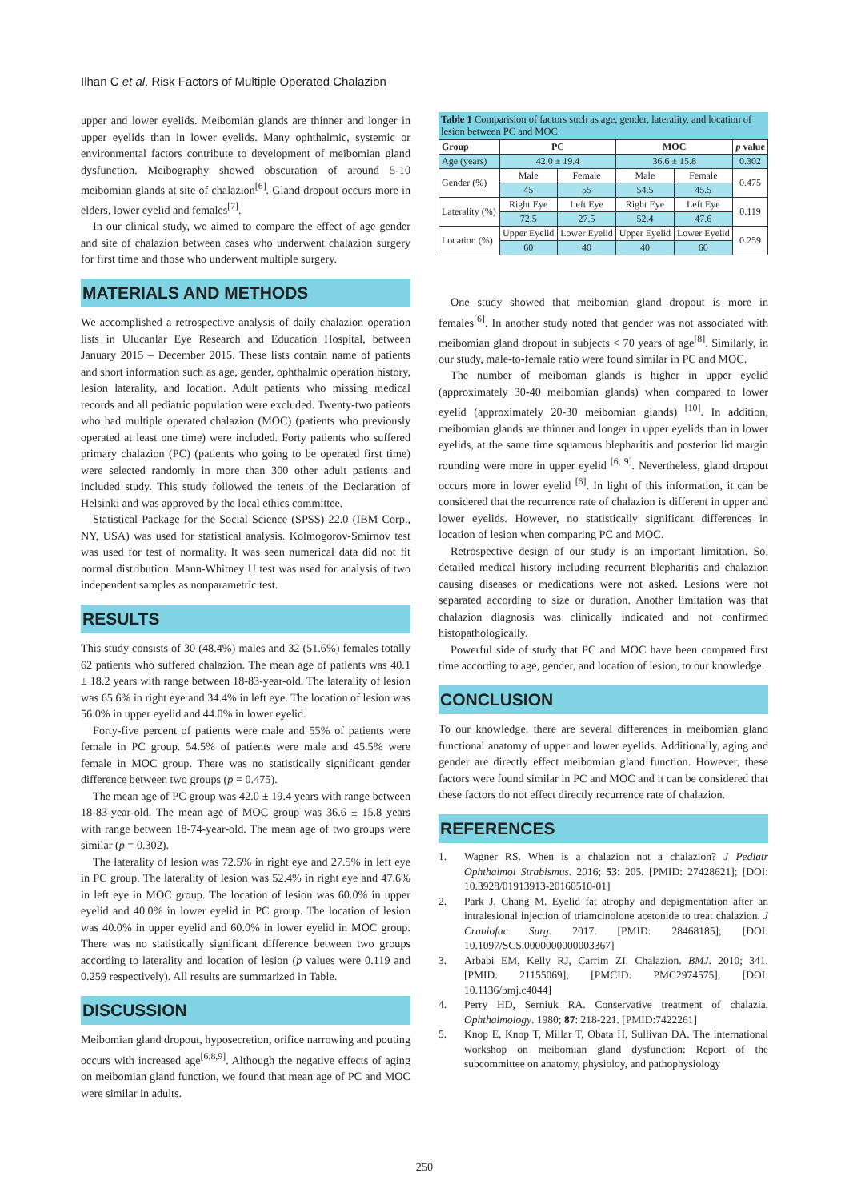Ilhan C et al. Risk Factors of Multiple Operated Chalazion
upper and lower eyelids. Meibomian glands are thinner and longer in upper eyelids than in lower eyelids. Many ophthalmic, systemic or environmental factors contribute to development of meibomian gland dysfunction. Meibography showed obscuration of around 5-10 meibomian glands at site of chalazion<sup>[6]</sup>. Gland dropout occurs more in elders, lower eyelid and females<sup>[7]</sup>.
In our clinical study, we aimed to compare the effect of age gender and site of chalazion between cases who underwent chalazion surgery for first time and those who underwent multiple surgery.
MATERIALS AND METHODS
We accomplished a retrospective analysis of daily chalazion operation lists in Ulucanlar Eye Research and Education Hospital, between January 2015 – December 2015. These lists contain name of patients and short information such as age, gender, ophthalmic operation history, lesion laterality, and location. Adult patients who missing medical records and all pediatric population were excluded. Twenty-two patients who had multiple operated chalazion (MOC) (patients who previously operated at least one time) were included. Forty patients who suffered primary chalazion (PC) (patients who going to be operated first time) were selected randomly in more than 300 other adult patients and included study. This study followed the tenets of the Declaration of Helsinki and was approved by the local ethics committee.
Statistical Package for the Social Science (SPSS) 22.0 (IBM Corp., NY, USA) was used for statistical analysis. Kolmogorov-Smirnov test was used for test of normality. It was seen numerical data did not fit normal distribution. Mann-Whitney U test was used for analysis of two independent samples as nonparametric test.
RESULTS
This study consists of 30 (48.4%) males and 32 (51.6%) females totally 62 patients who suffered chalazion. The mean age of patients was 40.1 ± 18.2 years with range between 18-83-year-old. The laterality of lesion was 65.6% in right eye and 34.4% in left eye. The location of lesion was 56.0% in upper eyelid and 44.0% in lower eyelid.
Forty-five percent of patients were male and 55% of patients were female in PC group. 54.5% of patients were male and 45.5% were female in MOC group. There was no statistically significant gender difference between two groups (p = 0.475).
The mean age of PC group was 42.0 ± 19.4 years with range between 18-83-year-old. The mean age of MOC group was 36.6 ± 15.8 years with range between 18-74-year-old. The mean age of two groups were similar (p = 0.302).
The laterality of lesion was 72.5% in right eye and 27.5% in left eye in PC group. The laterality of lesion was 52.4% in right eye and 47.6% in left eye in MOC group. The location of lesion was 60.0% in upper eyelid and 40.0% in lower eyelid in PC group. The location of lesion was 40.0% in upper eyelid and 60.0% in lower eyelid in MOC group. There was no statistically significant difference between two groups according to laterality and location of lesion (p values were 0.119 and 0.259 respectively). All results are summarized in Table.
DISCUSSION
Meibomian gland dropout, hyposecretion, orifice narrowing and pouting occurs with increased age<sup>[6,8,9]</sup>. Although the negative effects of aging on meibomian gland function, we found that mean age of PC and MOC were similar in adults.
Table 1 Comparision of factors such as age, gender, laterality, and location of lesion between PC and MOC.
| Group | PC | | MOC | | p value |
| --- | --- | --- | --- | --- | --- |
| Age (years) | 42.0 ± 19.4 | | 36.6 ± 15.8 | | 0.302 |
| Gender (%) | Male | Female | Male | Female | 0.475 |
| | 45 | 55 | 54.5 | 45.5 | |
| Laterality (%) | Right Eye | Left Eye | Right Eye | Left Eye | 0.119 |
| | 72.5 | 27.5 | 52.4 | 47.6 | |
| Location (%) | Upper Eyelid | Lower Eyelid | Upper Eyelid | Lower Eyelid | 0.259 |
| | 60 | 40 | 40 | 60 | |
One study showed that meibomian gland dropout is more in females<sup>[6]</sup>. In another study noted that gender was not associated with meibomian gland dropout in subjects < 70 years of age<sup>[8]</sup>. Similarly, in our study, male-to-female ratio were found similar in PC and MOC.
The number of meiboman glands is higher in upper eyelid (approximately 30-40 meibomian glands) when compared to lower eyelid (approximately 20-30 meibomian glands) <sup>[10]</sup>. In addition, meibomian glands are thinner and longer in upper eyelids than in lower eyelids, at the same time squamous blepharitis and posterior lid margin rounding were more in upper eyelid <sup>[6, 9]</sup>. Nevertheless, gland dropout occurs more in lower eyelid <sup>[6]</sup>. In light of this information, it can be considered that the recurrence rate of chalazion is different in upper and lower eyelids. However, no statistically significant differences in location of lesion when comparing PC and MOC.
Retrospective design of our study is an important limitation. So, detailed medical history including recurrent blepharitis and chalazion causing diseases or medications were not asked. Lesions were not separated according to size or duration. Another limitation was that chalazion diagnosis was clinically indicated and not confirmed histopathologically.
Powerful side of study that PC and MOC have been compared first time according to age, gender, and location of lesion, to our knowledge.
CONCLUSION
To our knowledge, there are several differences in meibomian gland functional anatomy of upper and lower eyelids. Additionally, aging and gender are directly effect meibomian gland function. However, these factors were found similar in PC and MOC and it can be considered that these factors do not effect directly recurrence rate of chalazion.
REFERENCES
1. Wagner RS. When is a chalazion not a chalazion? J Pediatr Ophthalmol Strabismus. 2016; 53: 205. [PMID: 27428621]; [DOI: 10.3928/01913913-20160510-01]
2. Park J, Chang M. Eyelid fat atrophy and depigmentation after an intralesional injection of triamcinolone acetonide to treat chalazion. J Craniofac Surg. 2017. [PMID: 28468185]; [DOI: 10.1097/SCS.0000000000003367]
3. Arbabi EM, Kelly RJ, Carrim ZI. Chalazion. BMJ. 2010; 341. [PMID: 21155069]; [PMCID: PMC2974575]; [DOI: 10.1136/bmj.c4044]
4. Perry HD, Serniuk RA. Conservative treatment of chalazia. Ophthalmology. 1980; 87: 218-221. [PMID:7422261]
5. Knop E, Knop T, Millar T, Obata H, Sullivan DA. The international workshop on meibomian gland dysfunction: Report of the subcommittee on anatomy, physioloy, and pathophysiology
250